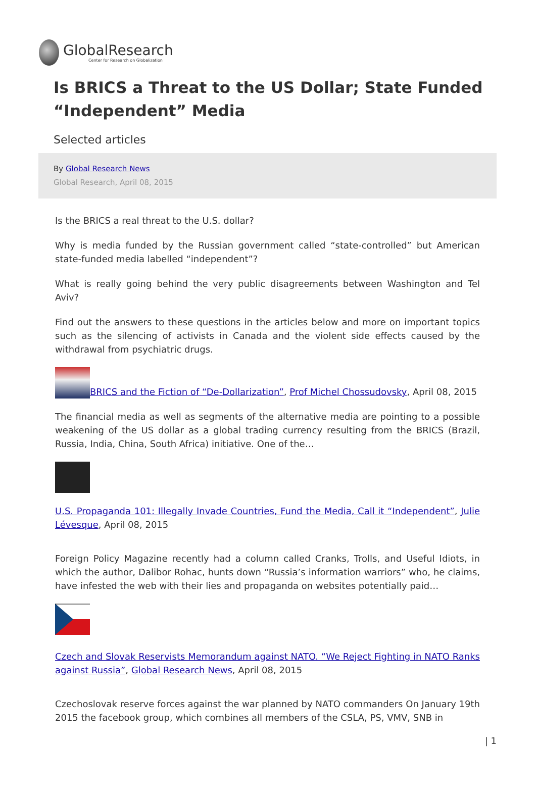GlobalResearch
Center for Research on Globalization
Is BRICS a Threat to the US Dollar; State Funded “Independent” Media
Selected articles
By Global Research News
Global Research, April 08, 2015
Is the BRICS a real threat to the U.S. dollar?
Why is media funded by the Russian government called “state-controlled” but American state-funded media labelled “independent”?
What is really going behind the very public disagreements between Washington and Tel Aviv?
Find out the answers to these questions in the articles below and more on important topics such as the silencing of activists in Canada and the violent side effects caused by the withdrawal from psychiatric drugs.
BRICS and the Fiction of “De-Dollarization”, Prof Michel Chossudovsky, April 08, 2015
The financial media as well as segments of the alternative media are pointing to a possible weakening of the US dollar as a global trading currency resulting from the BRICS (Brazil, Russia, India, China, South Africa) initiative. One of the…
U.S. Propaganda 101: Illegally Invade Countries, Fund the Media, Call it “Independent”, Julie Lévesque, April 08, 2015
Foreign Policy Magazine recently had a column called Cranks, Trolls, and Useful Idiots, in which the author, Dalibor Rohac, hunts down “Russia’s information warriors” who, he claims, have infested the web with their lies and propaganda on websites potentially paid…
Czech and Slovak Reservists Memorandum against NATO. “We Reject Fighting in NATO Ranks against Russia”, Global Research News, April 08, 2015
Czechoslovak reserve forces against the war planned by NATO commanders On January 19th 2015 the facebook group, which combines all members of the CSLA, PS, VMV, SNB in
| 1